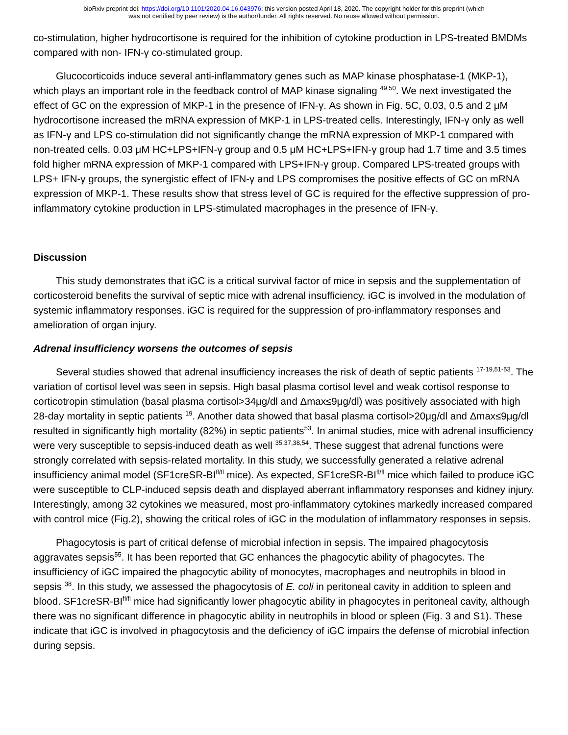bioRxiv preprint doi: https://doi.org/10.1101/2020.04.16.043976; this version posted April 18, 2020. The copyright holder for this preprint (which
was not certified by peer review) is the author/funder. All rights reserved. No reuse allowed without permission.
co-stimulation, higher hydrocortisone is required for the inhibition of cytokine production in LPS-treated BMDMs compared with non- IFN-γ co-stimulated group.
Glucocorticoids induce several anti-inflammatory genes such as MAP kinase phosphatase-1 (MKP-1), which plays an important role in the feedback control of MAP kinase signaling <sup>49,50</sup>. We next investigated the effect of GC on the expression of MKP-1 in the presence of IFN-γ. As shown in Fig. 5C, 0.03, 0.5 and 2 μM hydrocortisone increased the mRNA expression of MKP-1 in LPS-treated cells. Interestingly, IFN-γ only as well as IFN-γ and LPS co-stimulation did not significantly change the mRNA expression of MKP-1 compared with non-treated cells. 0.03 μM HC+LPS+IFN-γ group and 0.5 μM HC+LPS+IFN-γ group had 1.7 time and 3.5 times fold higher mRNA expression of MKP-1 compared with LPS+IFN-γ group. Compared LPS-treated groups with LPS+ IFN-γ groups, the synergistic effect of IFN-γ and LPS compromises the positive effects of GC on mRNA expression of MKP-1. These results show that stress level of GC is required for the effective suppression of pro-inflammatory cytokine production in LPS-stimulated macrophages in the presence of IFN-γ.
Discussion
This study demonstrates that iGC is a critical survival factor of mice in sepsis and the supplementation of corticosteroid benefits the survival of septic mice with adrenal insufficiency. iGC is involved in the modulation of systemic inflammatory responses. iGC is required for the suppression of pro-inflammatory responses and amelioration of organ injury.
Adrenal insufficiency worsens the outcomes of sepsis
Several studies showed that adrenal insufficiency increases the risk of death of septic patients <sup>17-19,51-53</sup>. The variation of cortisol level was seen in sepsis. High basal plasma cortisol level and weak cortisol response to corticotropin stimulation (basal plasma cortisol>34μg/dl and Δmax≤9μg/dl) was positively associated with high 28-day mortality in septic patients <sup>19</sup>. Another data showed that basal plasma cortisol>20μg/dl and Δmax≤9μg/dl resulted in significantly high mortality (82%) in septic patients<sup>53</sup>. In animal studies, mice with adrenal insufficiency were very susceptible to sepsis-induced death as well <sup>35,37,38,54</sup>. These suggest that adrenal functions were strongly correlated with sepsis-related mortality. In this study, we successfully generated a relative adrenal insufficiency animal model (SF1creSR-BI<sup>fl/fl</sup> mice). As expected, SF1creSR-BI<sup>fl/fl</sup> mice which failed to produce iGC were susceptible to CLP-induced sepsis death and displayed aberrant inflammatory responses and kidney injury. Interestingly, among 32 cytokines we measured, most pro-inflammatory cytokines markedly increased compared with control mice (Fig.2), showing the critical roles of iGC in the modulation of inflammatory responses in sepsis.
Phagocytosis is part of critical defense of microbial infection in sepsis. The impaired phagocytosis aggravates sepsis<sup>55</sup>. It has been reported that GC enhances the phagocytic ability of phagocytes. The insufficiency of iGC impaired the phagocytic ability of monocytes, macrophages and neutrophils in blood in sepsis <sup>38</sup>. In this study, we assessed the phagocytosis of E. coli in peritoneal cavity in addition to spleen and blood. SF1creSR-BI<sup>fl/fl</sup> mice had significantly lower phagocytic ability in phagocytes in peritoneal cavity, although there was no significant difference in phagocytic ability in neutrophils in blood or spleen (Fig. 3 and S1). These indicate that iGC is involved in phagocytosis and the deficiency of iGC impairs the defense of microbial infection during sepsis.